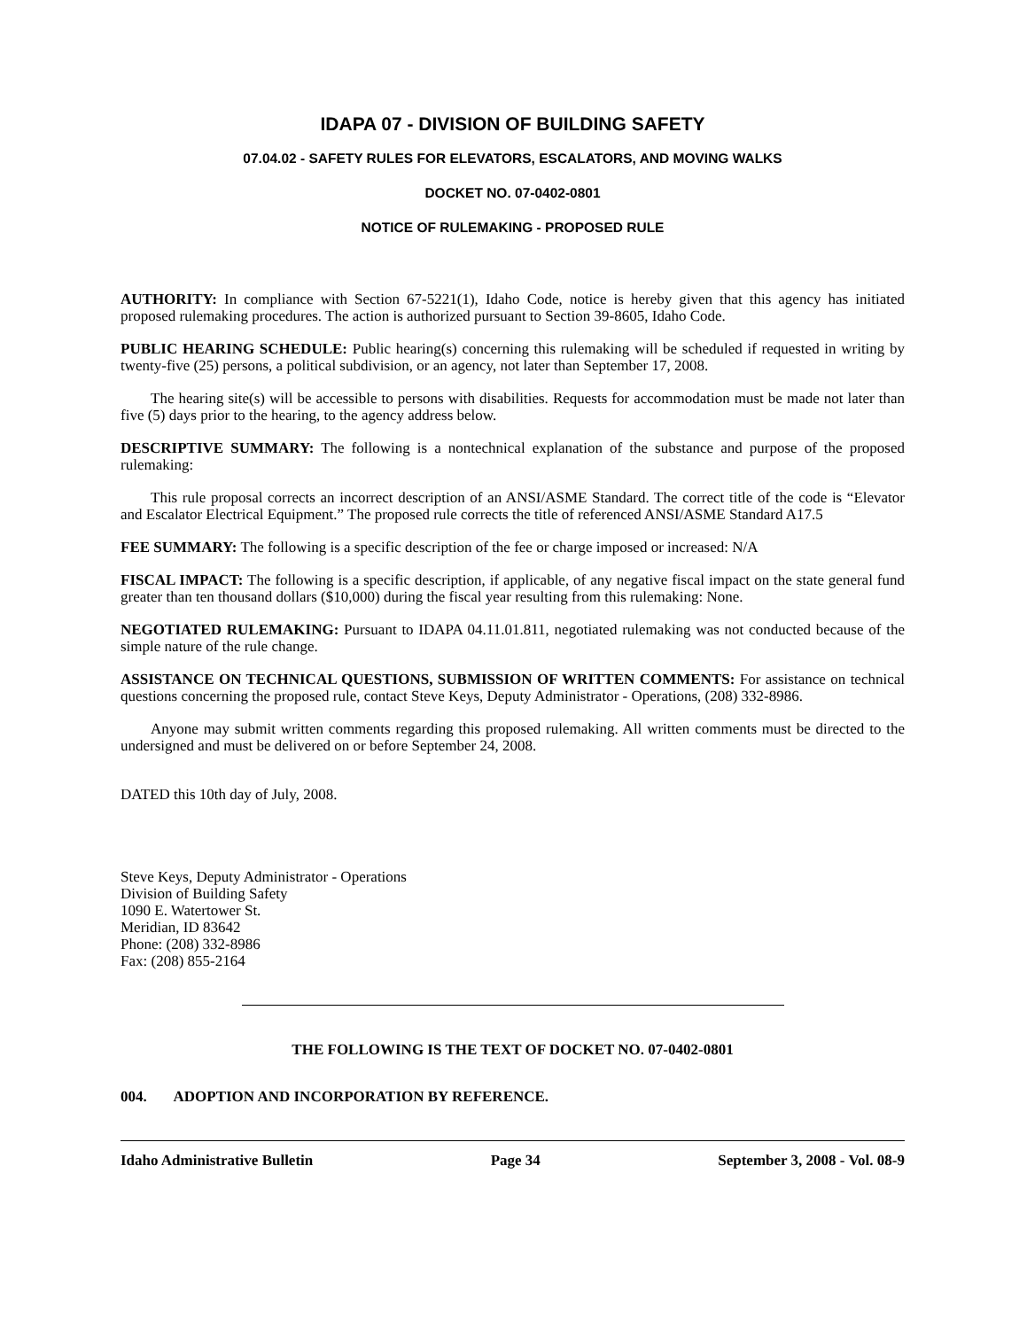IDAPA 07 - DIVISION OF BUILDING SAFETY
07.04.02 - SAFETY RULES FOR ELEVATORS, ESCALATORS, AND MOVING WALKS
DOCKET NO. 07-0402-0801
NOTICE OF RULEMAKING - PROPOSED RULE
AUTHORITY: In compliance with Section 67-5221(1), Idaho Code, notice is hereby given that this agency has initiated proposed rulemaking procedures. The action is authorized pursuant to Section 39-8605, Idaho Code.
PUBLIC HEARING SCHEDULE: Public hearing(s) concerning this rulemaking will be scheduled if requested in writing by twenty-five (25) persons, a political subdivision, or an agency, not later than September 17, 2008.
The hearing site(s) will be accessible to persons with disabilities. Requests for accommodation must be made not later than five (5) days prior to the hearing, to the agency address below.
DESCRIPTIVE SUMMARY: The following is a nontechnical explanation of the substance and purpose of the proposed rulemaking:
This rule proposal corrects an incorrect description of an ANSI/ASME Standard. The correct title of the code is “Elevator and Escalator Electrical Equipment.” The proposed rule corrects the title of referenced ANSI/ASME Standard A17.5
FEE SUMMARY: The following is a specific description of the fee or charge imposed or increased: N/A
FISCAL IMPACT: The following is a specific description, if applicable, of any negative fiscal impact on the state general fund greater than ten thousand dollars ($10,000) during the fiscal year resulting from this rulemaking: None.
NEGOTIATED RULEMAKING: Pursuant to IDAPA 04.11.01.811, negotiated rulemaking was not conducted because of the simple nature of the rule change.
ASSISTANCE ON TECHNICAL QUESTIONS, SUBMISSION OF WRITTEN COMMENTS: For assistance on technical questions concerning the proposed rule, contact Steve Keys, Deputy Administrator - Operations, (208) 332-8986.
Anyone may submit written comments regarding this proposed rulemaking. All written comments must be directed to the undersigned and must be delivered on or before September 24, 2008.
DATED this 10th day of July, 2008.
Steve Keys, Deputy Administrator - Operations
Division of Building Safety
1090 E. Watertower St.
Meridian, ID 83642
Phone: (208) 332-8986
Fax: (208) 855-2164
THE FOLLOWING IS THE TEXT OF DOCKET NO. 07-0402-0801
004. ADOPTION AND INCORPORATION BY REFERENCE.
Idaho Administrative Bulletin Page 34 September 3, 2008 - Vol. 08-9